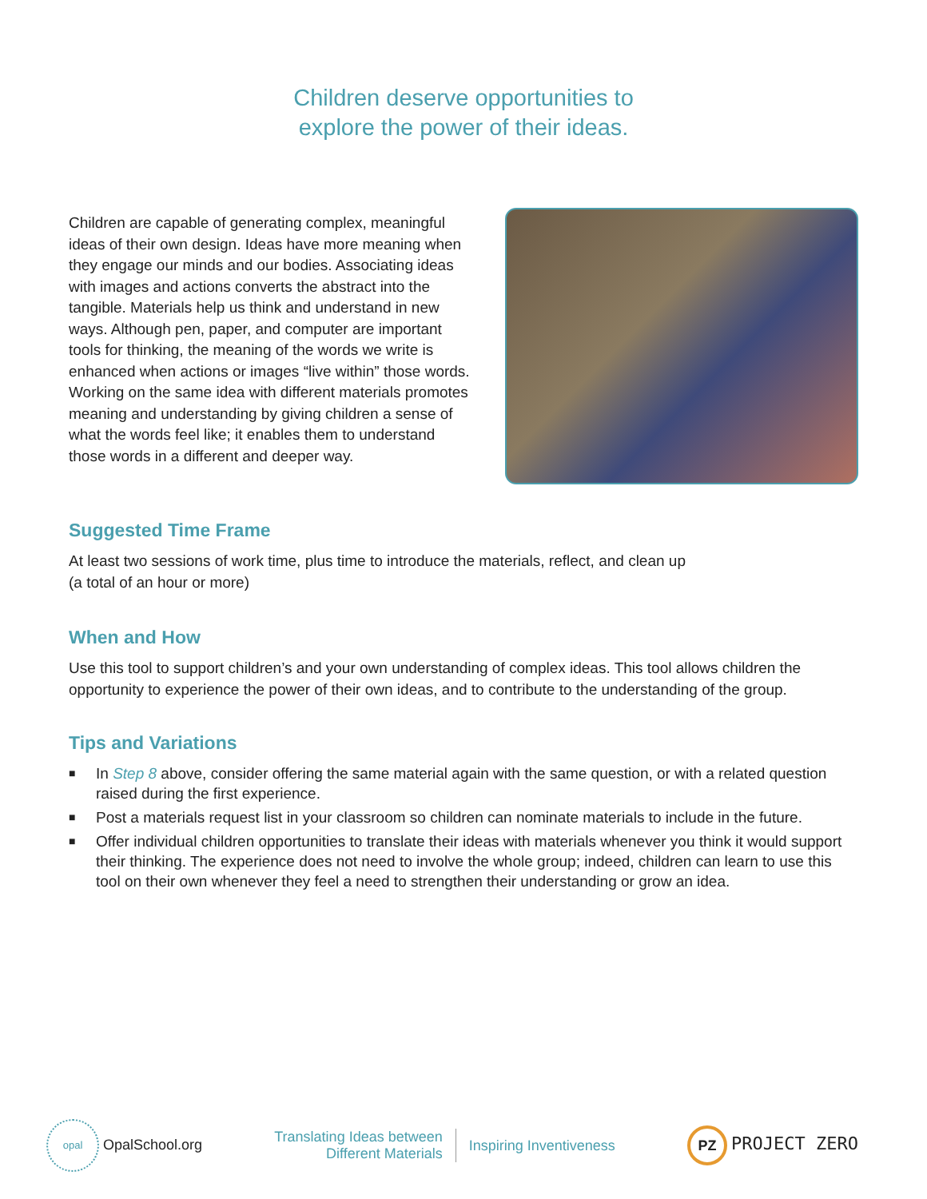Children deserve opportunities to
explore the power of their ideas.
Children are capable of generating complex, meaningful ideas of their own design. Ideas have more meaning when they engage our minds and our bodies. Associating ideas with images and actions converts the abstract into the tangible. Materials help us think and understand in new ways. Although pen, paper, and computer are important tools for thinking, the meaning of the words we write is enhanced when actions or images “live within” those words. Working on the same idea with different materials promotes meaning and understanding by giving children a sense of what the words feel like; it enables them to understand those words in a different and deeper way.
Suggested Time Frame
At least two sessions of work time, plus time to introduce the materials, reflect, and clean up
(a total of an hour or more)
When and How
Use this tool to support children’s and your own understanding of complex ideas. This tool allows children the opportunity to experience the power of their own ideas, and to contribute to the understanding of the group.
Tips and Variations
■ In Step 8 above, consider offering the same material again with the same question, or with a related question raised during the first experience.
■ Post a materials request list in your classroom so children can nominate materials to include in the future.
■ Offer individual children opportunities to translate their ideas with materials whenever you think it would support their thinking. The experience does not need to involve the whole group; indeed, children can learn to use this tool on their own whenever they feel a need to strengthen their understanding or grow an idea.
opal OpalSchool.org
Translating Ideas between
Different Materials
Inspiring Inventiveness
PZ PROJECT ZERO